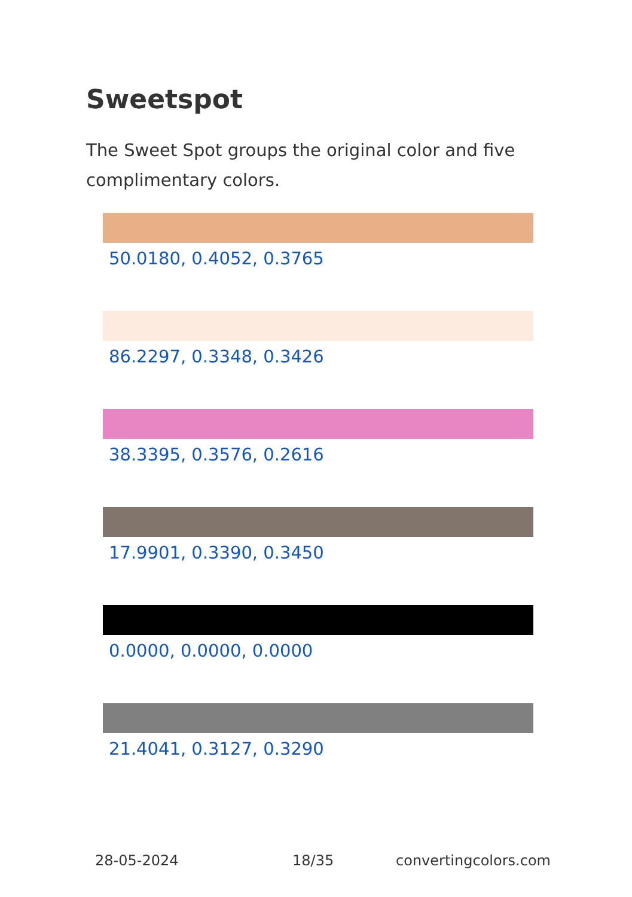Sweetspot
The Sweet Spot groups the original color and five complimentary colors.
50.0180, 0.4052, 0.3765
86.2297, 0.3348, 0.3426
38.3395, 0.3576, 0.2616
17.9901, 0.3390, 0.3450
0.0000, 0.0000, 0.0000
21.4041, 0.3127, 0.3290
28-05-2024 18/35 convertingcolors.com